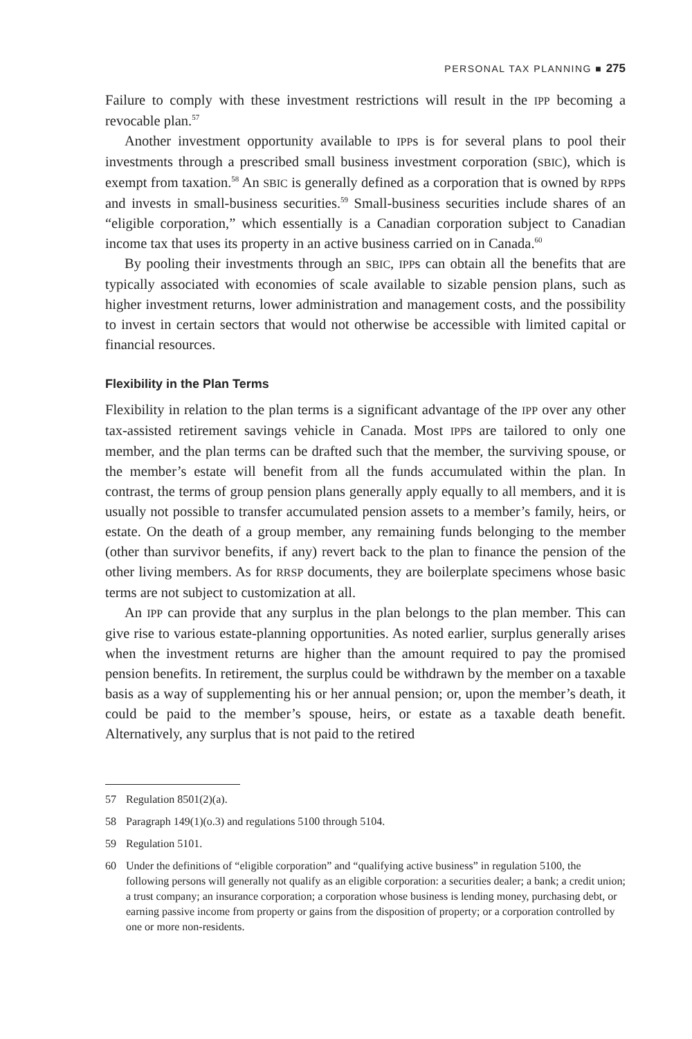PERSONAL TAX PLANNING ■ 275
Failure to comply with these investment restrictions will result in the IPP becoming a revocable plan.<sup>57</sup>
Another investment opportunity available to IPPs is for several plans to pool their investments through a prescribed small business investment corporation (SBIC), which is exempt from taxation.<sup>58</sup> An SBIC is generally defined as a corporation that is owned by RPPs and invests in small-business securities.<sup>59</sup> Small-business securities include shares of an “eligible corporation,” which essentially is a Canadian corporation subject to Canadian income tax that uses its property in an active business carried on in Canada.<sup>60</sup>
By pooling their investments through an SBIC, IPPs can obtain all the benefits that are typically associated with economies of scale available to sizable pension plans, such as higher investment returns, lower administration and management costs, and the possibility to invest in certain sectors that would not otherwise be accessible with limited capital or financial resources.
Flexibility in the Plan Terms
Flexibility in relation to the plan terms is a significant advantage of the IPP over any other tax-assisted retirement savings vehicle in Canada. Most IPPs are tailored to only one member, and the plan terms can be drafted such that the member, the surviving spouse, or the member’s estate will benefit from all the funds accumulated within the plan. In contrast, the terms of group pension plans generally apply equally to all members, and it is usually not possible to transfer accumulated pension assets to a member’s family, heirs, or estate. On the death of a group member, any remaining funds belonging to the member (other than survivor benefits, if any) revert back to the plan to finance the pension of the other living members. As for RRSP documents, they are boilerplate specimens whose basic terms are not subject to customization at all.
An IPP can provide that any surplus in the plan belongs to the plan member. This can give rise to various estate-planning opportunities. As noted earlier, surplus generally arises when the investment returns are higher than the amount required to pay the promised pension benefits. In retirement, the surplus could be withdrawn by the member on a taxable basis as a way of supplementing his or her annual pension; or, upon the member’s death, it could be paid to the member’s spouse, heirs, or estate as a taxable death benefit. Alternatively, any surplus that is not paid to the retired
57 Regulation 8501(2)(a).
58 Paragraph 149(1)(o.3) and regulations 5100 through 5104.
59 Regulation 5101.
60 Under the definitions of “eligible corporation” and “qualifying active business” in regulation 5100, the following persons will generally not qualify as an eligible corporation: a securities dealer; a bank; a credit union; a trust company; an insurance corporation; a corporation whose business is lending money, purchasing debt, or earning passive income from property or gains from the disposition of property; or a corporation controlled by one or more non-residents.